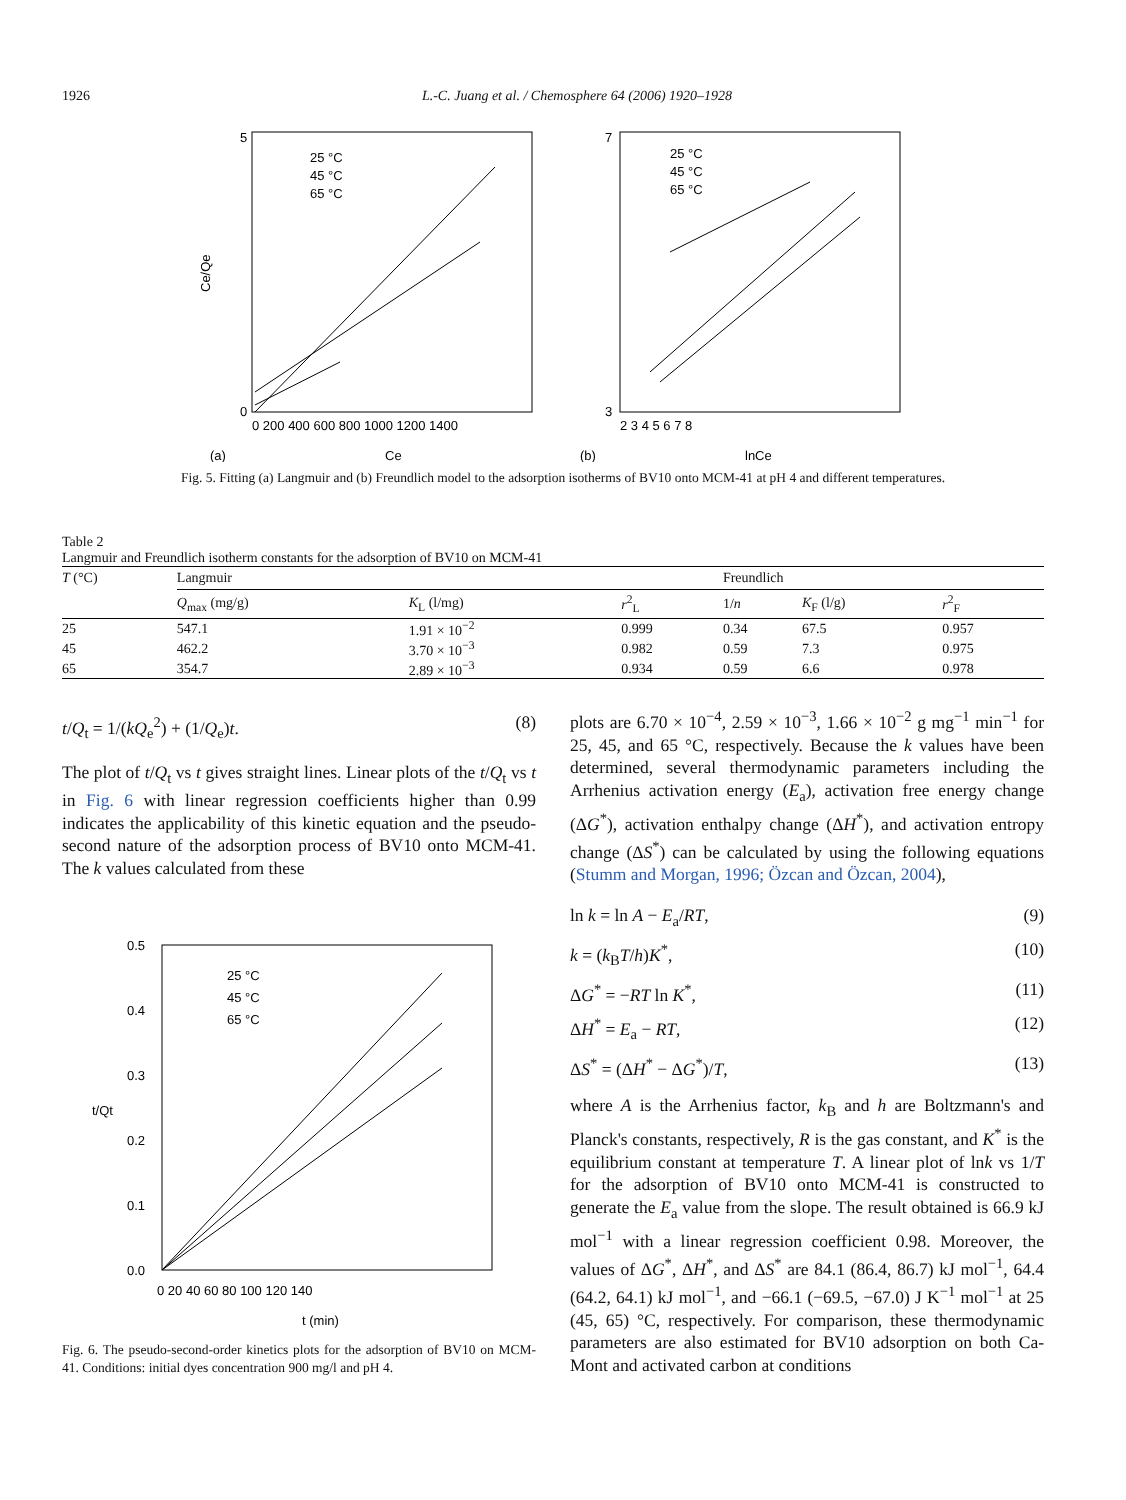1926 L.-C. Juang et al. / Chemosphere 64 (2006) 1920–1928
5
0
Ce/Qe
25 °C
45 °C
65 °C
0 200 400 600 800 1000 1200 1400
(a)
Ce
7
3
25 °C
45 °C
65 °C
2 3 4 5 6 7 8
(b)
lnCe
Fig. 5. Fitting (a) Langmuir and (b) Freundlich model to the adsorption isotherms of BV10 onto MCM-41 at pH 4 and different temperatures.
Table 2
Langmuir and Freundlich isotherm constants for the adsorption of BV10 on MCM-41
| T (°C) | Langmuir | | | Freundlich | | |
| --- | --- | --- | --- | --- | --- | --- |
| | Q<sub>max</sub> (mg/g) | K<sub>L</sub> (l/mg) | r<sup>2</sup><sub>L</sub> | 1/ n | K<sub>F</sub> (l/g) | r<sup>2</sup><sub>F</sub> |
| 25 | 547.1 | 1.91 × 10<sup>−2</sup> | 0.999 | 0.34 | 67.5 | 0.957 |
| 45 | 462.2 | 3.70 × 10<sup>−3</sup> | 0.982 | 0.59 | 7.3 | 0.975 |
| 65 | 354.7 | 2.89 × 10<sup>−3</sup> | 0.934 | 0.59 | 6.6 | 0.978 |
t/Q<sub>t</sub> = 1/(kQ<sub>e</sub><sup>2</sup>) + (1/Q<sub>e</sub>)t. (8)
The plot of t/Q<sub>t</sub> vs t gives straight lines. Linear plots of the t/Q<sub>t</sub> vs t in Fig. 6 with linear regression coefficients higher than 0.99 indicates the applicability of this kinetic equation and the pseudo-second nature of the adsorption process of BV10 onto MCM-41. The k values calculated from these
0.5
0.4
0.3
0.2
0.1
0.0
25 °C
45 °C
65 °C
t/Qt
0 20 40 60 80 100 120 140
t (min)
Fig. 6. The pseudo-second-order kinetics plots for the adsorption of BV10 on MCM-41. Conditions: initial dyes concentration 900 mg/l and pH 4.
plots are 6.70 × 10<sup>−4</sup>, 2.59 × 10<sup>−3</sup>, 1.66 × 10<sup>−2</sup> g mg<sup>−1</sup> min<sup>−1</sup> for 25, 45, and 65 °C, respectively. Because the k values have been determined, several thermodynamic parameters including the Arrhenius activation energy (E<sub>a</sub>), activation free energy change (ΔG<sup>*</sup>), activation enthalpy change (ΔH<sup>*</sup>), and activation entropy change (ΔS<sup>*</sup>) can be calculated by using the following equations (Stumm and Morgan, 1996; Özcan and Özcan, 2004),
ln k = ln A − E<sub>a</sub>/RT, (9)
k = (k<sub>B</sub>T/h)K<sup>*</sup>, (10)
ΔG<sup>*</sup> = −RT ln K<sup>*</sup>, (11)
ΔH<sup>*</sup> = E<sub>a</sub> − RT, (12)
ΔS<sup>*</sup> = (ΔH<sup>*</sup> − ΔG<sup>*</sup>)/T, (13)
where A is the Arrhenius factor, k<sub>B</sub> and h are Boltzmann's and Planck's constants, respectively, R is the gas constant, and K<sup>*</sup> is the equilibrium constant at temperature T. A linear plot of lnk vs 1/T for the adsorption of BV10 onto MCM-41 is constructed to generate the E<sub>a</sub> value from the slope. The result obtained is 66.9 kJ mol<sup>−1</sup> with a linear regression coefficient 0.98. Moreover, the values of ΔG<sup>*</sup>, ΔH<sup>*</sup>, and ΔS<sup>*</sup> are 84.1 (86.4, 86.7) kJ mol<sup>−1</sup>, 64.4 (64.2, 64.1) kJ mol<sup>−1</sup>, and −66.1 (−69.5, −67.0) J K<sup>−1</sup> mol<sup>−1</sup> at 25 (45, 65) °C, respectively. For comparison, these thermodynamic parameters are also estimated for BV10 adsorption on both Ca-Mont and activated carbon at conditions